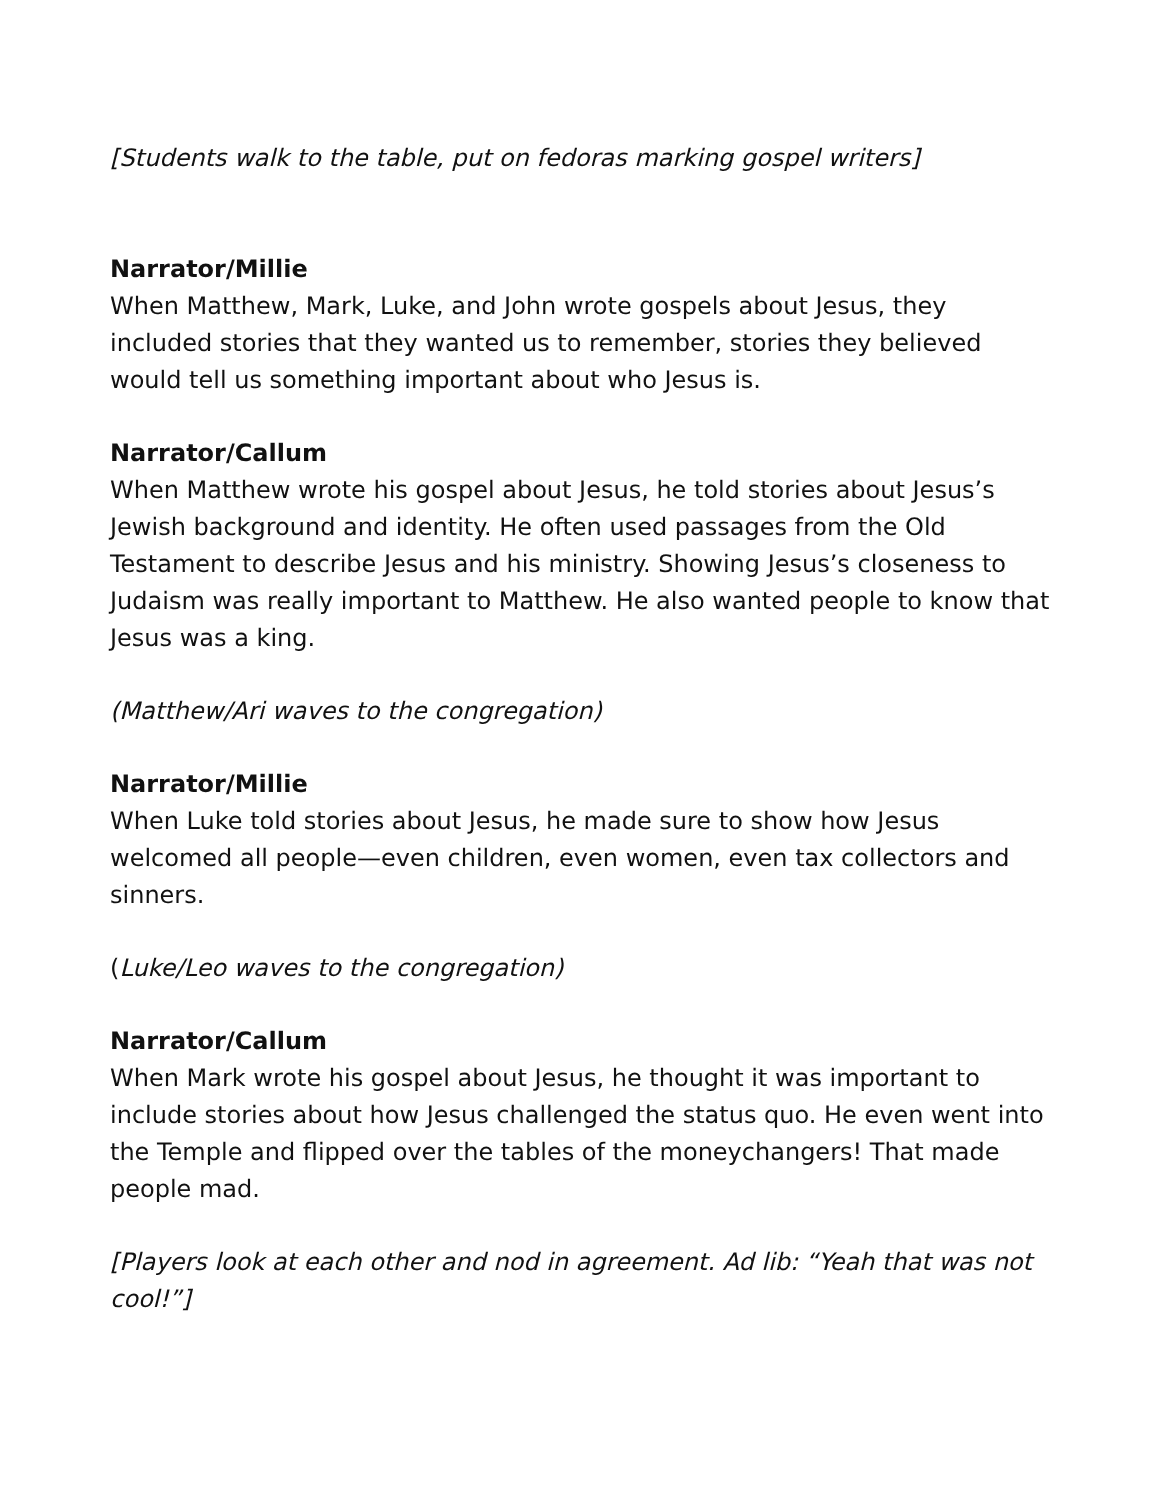[Students walk to the table, put on fedoras marking gospel writers]
Narrator/Millie
When Matthew, Mark, Luke, and John wrote gospels about Jesus, they included stories that they wanted us to remember, stories they believed would tell us something important about who Jesus is.
Narrator/Callum
When Matthew wrote his gospel about Jesus, he told stories about Jesus’s Jewish background and identity. He often used passages from the Old Testament to describe Jesus and his ministry. Showing Jesus’s closeness to Judaism was really important to Matthew. He also wanted people to know that Jesus was a king.
(Matthew/Ari waves to the congregation)
Narrator/Millie
When Luke told stories about Jesus, he made sure to show how Jesus welcomed all people—even children, even women, even tax collectors and sinners.
(Luke/Leo waves to the congregation)
Narrator/Callum
When Mark wrote his gospel about Jesus, he thought it was important to include stories about how Jesus challenged the status quo. He even went into the Temple and flipped over the tables of the moneychangers! That made people mad.
[Players look at each other and nod in agreement. Ad lib: “Yeah that was not cool!”]